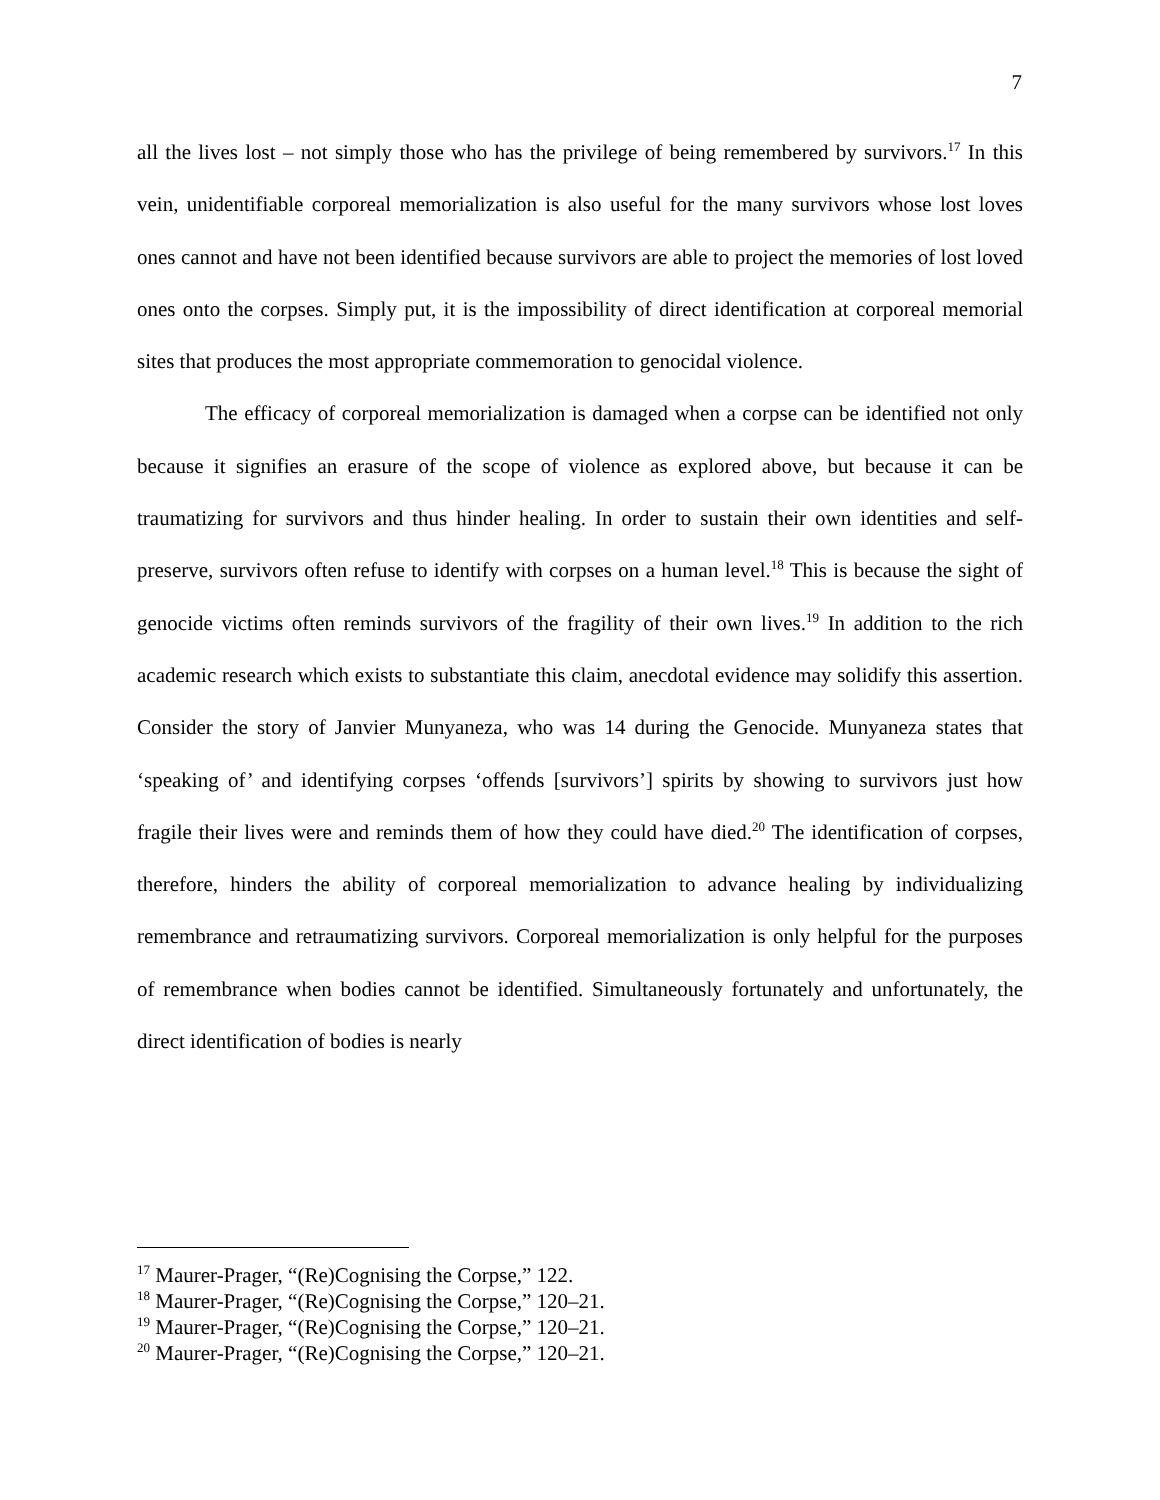7
all the lives lost – not simply those who has the privilege of being remembered by survivors.<sup>17</sup> In this vein, unidentifiable corporeal memorialization is also useful for the many survivors whose lost loves ones cannot and have not been identified because survivors are able to project the memories of lost loved ones onto the corpses. Simply put, it is the impossibility of direct identification at corporeal memorial sites that produces the most appropriate commemoration to genocidal violence.
The efficacy of corporeal memorialization is damaged when a corpse can be identified not only because it signifies an erasure of the scope of violence as explored above, but because it can be traumatizing for survivors and thus hinder healing. In order to sustain their own identities and self-preserve, survivors often refuse to identify with corpses on a human level.<sup>18</sup> This is because the sight of genocide victims often reminds survivors of the fragility of their own lives.<sup>19</sup> In addition to the rich academic research which exists to substantiate this claim, anecdotal evidence may solidify this assertion. Consider the story of Janvier Munyaneza, who was 14 during the Genocide. Munyaneza states that ‘speaking of’ and identifying corpses ‘offends [survivors’] spirits by showing to survivors just how fragile their lives were and reminds them of how they could have died.<sup>20</sup> The identification of corpses, therefore, hinders the ability of corporeal memorialization to advance healing by individualizing remembrance and retraumatizing survivors. Corporeal memorialization is only helpful for the purposes of remembrance when bodies cannot be identified. Simultaneously fortunately and unfortunately, the direct identification of bodies is nearly
<sup>17</sup> Maurer-Prager, “(Re)Cognising the Corpse,” 122.
<sup>18</sup> Maurer-Prager, “(Re)Cognising the Corpse,” 120–21.
<sup>19</sup> Maurer-Prager, “(Re)Cognising the Corpse,” 120–21.
<sup>20</sup> Maurer-Prager, “(Re)Cognising the Corpse,” 120–21.